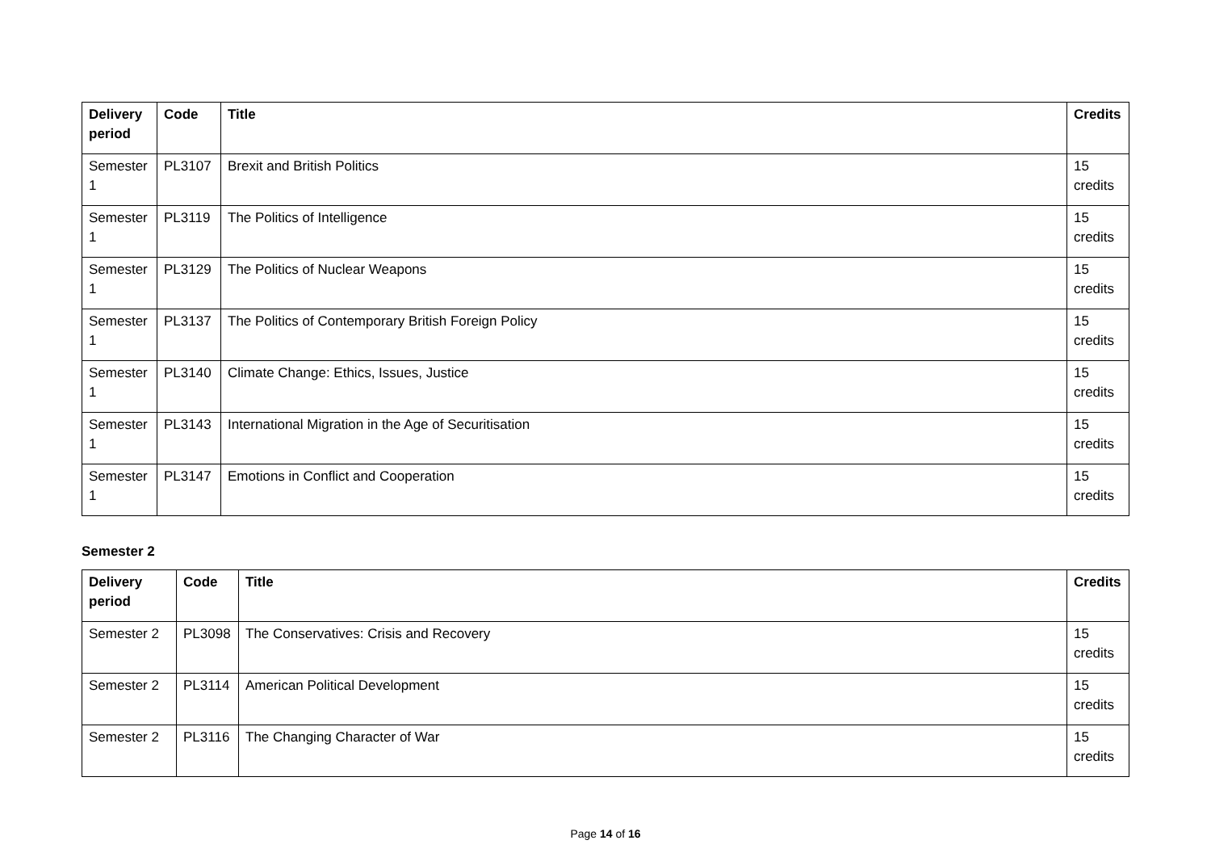| Delivery period | Code | Title | Credits |
| --- | --- | --- | --- |
| Semester 1 | PL3107 | Brexit and British Politics | 15 credits |
| Semester 1 | PL3119 | The Politics of Intelligence | 15 credits |
| Semester 1 | PL3129 | The Politics of Nuclear Weapons | 15 credits |
| Semester 1 | PL3137 | The Politics of Contemporary British Foreign Policy | 15 credits |
| Semester 1 | PL3140 | Climate Change: Ethics, Issues, Justice | 15 credits |
| Semester 1 | PL3143 | International Migration in the Age of Securitisation | 15 credits |
| Semester 1 | PL3147 | Emotions in Conflict and Cooperation | 15 credits |
Semester 2
| Delivery period | Code | Title | Credits |
| --- | --- | --- | --- |
| Semester 2 | PL3098 | The Conservatives: Crisis and Recovery | 15 credits |
| Semester 2 | PL3114 | American Political Development | 15 credits |
| Semester 2 | PL3116 | The Changing Character of War | 15 credits |
Page 14 of 16